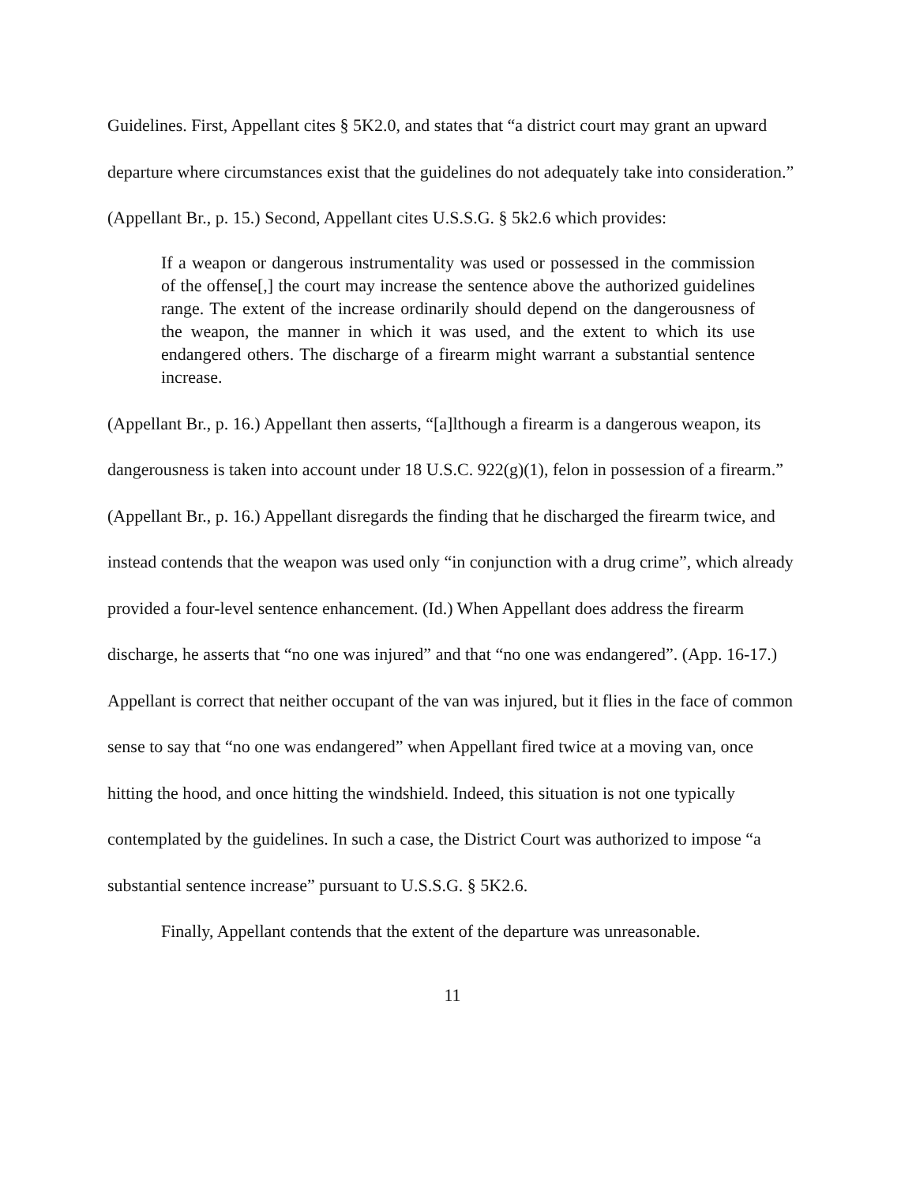Guidelines. First, Appellant cites § 5K2.0, and states that “a district court may grant an upward departure where circumstances exist that the guidelines do not adequately take into consideration.” (Appellant Br., p. 15.) Second, Appellant cites U.S.S.G. § 5k2.6 which provides:
If a weapon or dangerous instrumentality was used or possessed in the commission of the offense[,] the court may increase the sentence above the authorized guidelines range. The extent of the increase ordinarily should depend on the dangerousness of the weapon, the manner in which it was used, and the extent to which its use endangered others. The discharge of a firearm might warrant a substantial sentence increase.
(Appellant Br., p. 16.) Appellant then asserts, “[a]lthough a firearm is a dangerous weapon, its dangerousness is taken into account under 18 U.S.C. 922(g)(1), felon in possession of a firearm.” (Appellant Br., p. 16.) Appellant disregards the finding that he discharged the firearm twice, and instead contends that the weapon was used only “in conjunction with a drug crime”, which already provided a four-level sentence enhancement. (Id.) When Appellant does address the firearm discharge, he asserts that “no one was injured” and that “no one was endangered”. (App. 16-17.) Appellant is correct that neither occupant of the van was injured, but it flies in the face of common sense to say that “no one was endangered” when Appellant fired twice at a moving van, once hitting the hood, and once hitting the windshield. Indeed, this situation is not one typically contemplated by the guidelines. In such a case, the District Court was authorized to impose “a substantial sentence increase” pursuant to U.S.S.G. § 5K2.6.
Finally, Appellant contends that the extent of the departure was unreasonable.
11